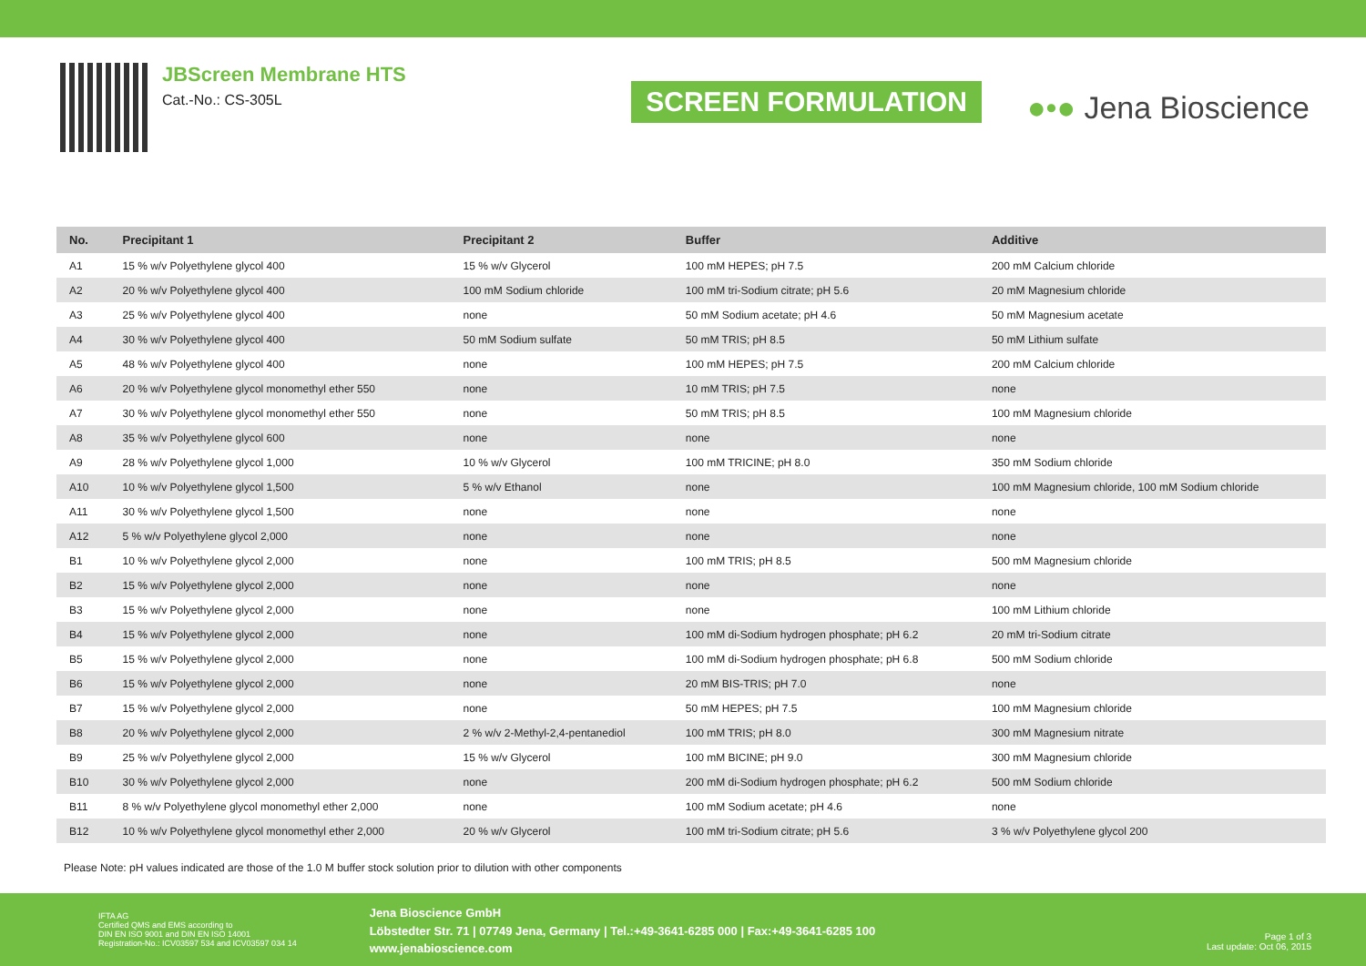JBScreen Membrane HTS
Cat.-No.: CS-305L
SCREEN FORMULATION
●•● Jena Bioscience
| No. | Precipitant 1 | Precipitant 2 | Buffer | Additive |
| --- | --- | --- | --- | --- |
| A1 | 15 % w/v Polyethylene glycol 400 | 15 % w/v Glycerol | 100 mM HEPES; pH 7.5 | 200 mM Calcium chloride |
| A2 | 20 % w/v Polyethylene glycol 400 | 100 mM Sodium chloride | 100 mM tri-Sodium citrate; pH 5.6 | 20 mM Magnesium chloride |
| A3 | 25 % w/v Polyethylene glycol 400 | none | 50 mM Sodium acetate; pH 4.6 | 50 mM Magnesium acetate |
| A4 | 30 % w/v Polyethylene glycol 400 | 50 mM Sodium sulfate | 50 mM TRIS; pH 8.5 | 50 mM Lithium sulfate |
| A5 | 48 % w/v Polyethylene glycol 400 | none | 100 mM HEPES; pH 7.5 | 200 mM Calcium chloride |
| A6 | 20 % w/v Polyethylene glycol monomethyl ether 550 | none | 10 mM TRIS; pH 7.5 | none |
| A7 | 30 % w/v Polyethylene glycol monomethyl ether 550 | none | 50 mM TRIS; pH 8.5 | 100 mM Magnesium chloride |
| A8 | 35 % w/v Polyethylene glycol 600 | none | none | none |
| A9 | 28 % w/v Polyethylene glycol 1,000 | 10 % w/v Glycerol | 100 mM TRICINE; pH 8.0 | 350 mM Sodium chloride |
| A10 | 10 % w/v Polyethylene glycol 1,500 | 5 % w/v Ethanol | none | 100 mM Magnesium chloride, 100 mM Sodium chloride |
| A11 | 30 % w/v Polyethylene glycol 1,500 | none | none | none |
| A12 | 5 % w/v Polyethylene glycol 2,000 | none | none | none |
| B1 | 10 % w/v Polyethylene glycol 2,000 | none | 100 mM TRIS; pH 8.5 | 500 mM Magnesium chloride |
| B2 | 15 % w/v Polyethylene glycol 2,000 | none | none | none |
| B3 | 15 % w/v Polyethylene glycol 2,000 | none | none | 100 mM Lithium chloride |
| B4 | 15 % w/v Polyethylene glycol 2,000 | none | 100 mM di-Sodium hydrogen phosphate; pH 6.2 | 20 mM tri-Sodium citrate |
| B5 | 15 % w/v Polyethylene glycol 2,000 | none | 100 mM di-Sodium hydrogen phosphate; pH 6.8 | 500 mM Sodium chloride |
| B6 | 15 % w/v Polyethylene glycol 2,000 | none | 20 mM BIS-TRIS; pH 7.0 | none |
| B7 | 15 % w/v Polyethylene glycol 2,000 | none | 50 mM HEPES; pH 7.5 | 100 mM Magnesium chloride |
| B8 | 20 % w/v Polyethylene glycol 2,000 | 2 % w/v 2-Methyl-2,4-pentanediol | 100 mM TRIS; pH 8.0 | 300 mM Magnesium nitrate |
| B9 | 25 % w/v Polyethylene glycol 2,000 | 15 % w/v Glycerol | 100 mM BICINE; pH 9.0 | 300 mM Magnesium chloride |
| B10 | 30 % w/v Polyethylene glycol 2,000 | none | 200 mM di-Sodium hydrogen phosphate; pH 6.2 | 500 mM Sodium chloride |
| B11 | 8 % w/v Polyethylene glycol monomethyl ether 2,000 | none | 100 mM Sodium acetate; pH 4.6 | none |
| B12 | 10 % w/v Polyethylene glycol monomethyl ether 2,000 | 20 % w/v Glycerol | 100 mM tri-Sodium citrate; pH 5.6 | 3 % w/v Polyethylene glycol 200 |
Please Note: pH values indicated are those of the 1.0 M buffer stock solution prior to dilution with other components
IFTA AG
Certified QMS and EMS according to
DIN EN ISO 9001 and DIN EN ISO 14001
Registration-No.: ICV03597 534 and ICV03597 034 14
Jena Bioscience GmbH
Löbstedter Str. 71 | 07749 Jena, Germany | Tel.:+49-3641-6285 000 | Fax:+49-3641-6285 100
www.jenabioscience.com
Page 1 of 3
Last update: Oct 06, 2015